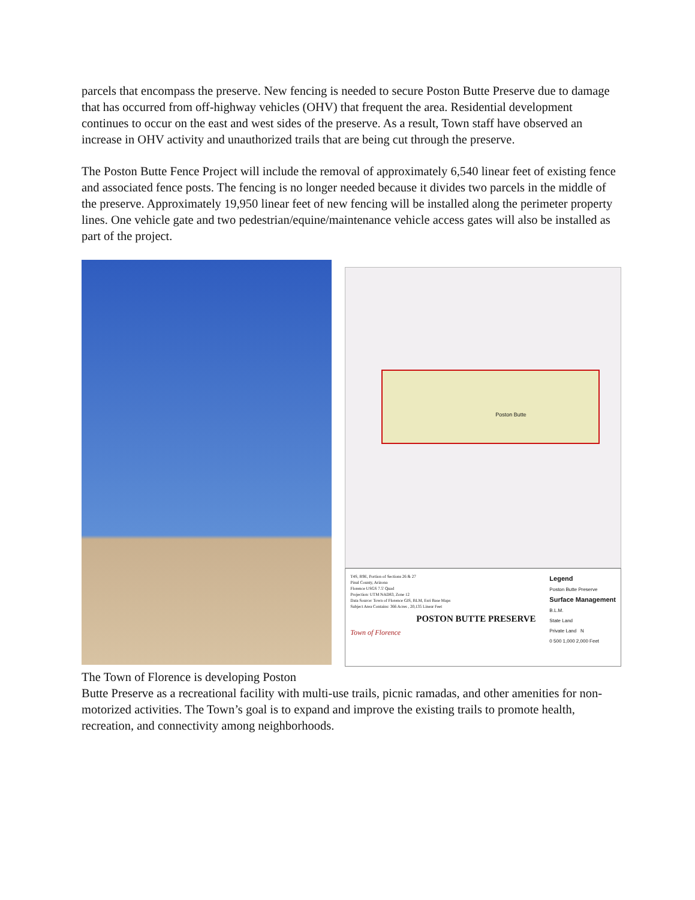parcels that encompass the preserve. New fencing is needed to secure Poston Butte Preserve due to damage that has occurred from off-highway vehicles (OHV) that frequent the area. Residential development continues to occur on the east and west sides of the preserve. As a result, Town staff have observed an increase in OHV activity and unauthorized trails that are being cut through the preserve.
The Poston Butte Fence Project will include the removal of approximately 6,540 linear feet of existing fence and associated fence posts. The fencing is no longer needed because it divides two parcels in the middle of the preserve. Approximately 19,950 linear feet of new fencing will be installed along the perimeter property lines. One vehicle gate and two pedestrian/equine/maintenance vehicle access gates will also be installed as part of the project.
Poston Butte
T4S, R9E, Portion of Sections 26 & 27
Pinal County, Arizona
Florence USGS 7.5' Quad
Projection: UTM NAD83, Zone 12
Data Source: Town of Florence GIS, BLM, Esri Base Maps
Subject Area Contains: 366 Acres , 20,135 Linear Feet
POSTON BUTTE PRESERVE
Town of Florence
Legend
Poston Butte Preserve
Surface Management
B.L.M.
State Land
Private Land N
0 500 1,000 2,000 Feet
The Town of Florence is developing Poston
Butte Preserve as a recreational facility with multi-use trails, picnic ramadas, and other amenities for non-motorized activities. The Town’s goal is to expand and improve the existing trails to promote health, recreation, and connectivity among neighborhoods.